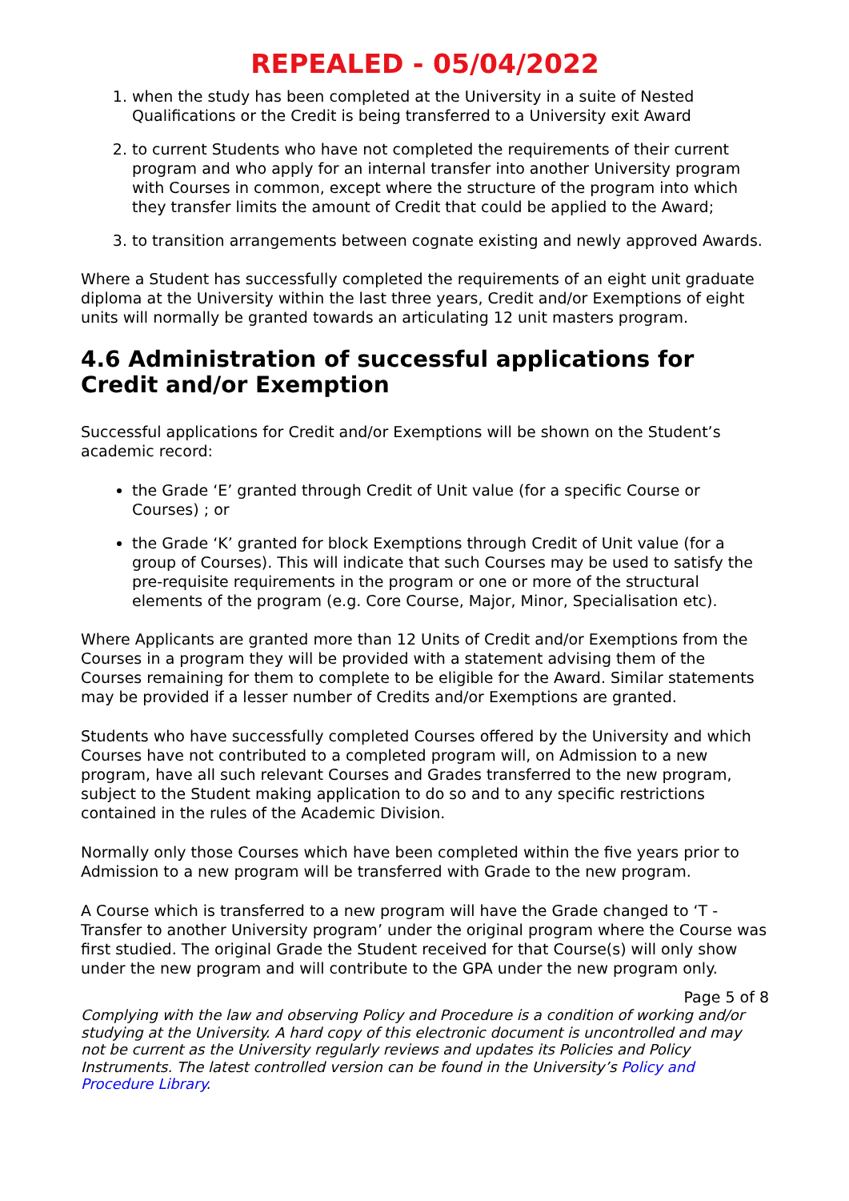REPEALED - 05/04/2022
1. when the study has been completed at the University in a suite of Nested Qualifications or the Credit is being transferred to a University exit Award
2. to current Students who have not completed the requirements of their current program and who apply for an internal transfer into another University program with Courses in common, except where the structure of the program into which they transfer limits the amount of Credit that could be applied to the Award;
3. to transition arrangements between cognate existing and newly approved Awards.
Where a Student has successfully completed the requirements of an eight unit graduate diploma at the University within the last three years, Credit and/or Exemptions of eight units will normally be granted towards an articulating 12 unit masters program.
4.6 Administration of successful applications for Credit and/or Exemption
Successful applications for Credit and/or Exemptions will be shown on the Student’s academic record:
the Grade ‘E’ granted through Credit of Unit value (for a specific Course or Courses) ; or
the Grade ‘K’ granted for block Exemptions through Credit of Unit value (for a group of Courses). This will indicate that such Courses may be used to satisfy the pre-requisite requirements in the program or one or more of the structural elements of the program (e.g. Core Course, Major, Minor, Specialisation etc).
Where Applicants are granted more than 12 Units of Credit and/or Exemptions from the Courses in a program they will be provided with a statement advising them of the Courses remaining for them to complete to be eligible for the Award. Similar statements may be provided if a lesser number of Credits and/or Exemptions are granted.
Students who have successfully completed Courses offered by the University and which Courses have not contributed to a completed program will, on Admission to a new program, have all such relevant Courses and Grades transferred to the new program, subject to the Student making application to do so and to any specific restrictions contained in the rules of the Academic Division.
Normally only those Courses which have been completed within the five years prior to Admission to a new program will be transferred with Grade to the new program.
A Course which is transferred to a new program will have the Grade changed to ‘T - Transfer to another University program’ under the original program where the Course was first studied. The original Grade the Student received for that Course(s) will only show under the new program and will contribute to the GPA under the new program only.
Page 5 of 8
Complying with the law and observing Policy and Procedure is a condition of working and/or studying at the University. A hard copy of this electronic document is uncontrolled and may not be current as the University regularly reviews and updates its Policies and Policy Instruments. The latest controlled version can be found in the University’s Policy and Procedure Library.